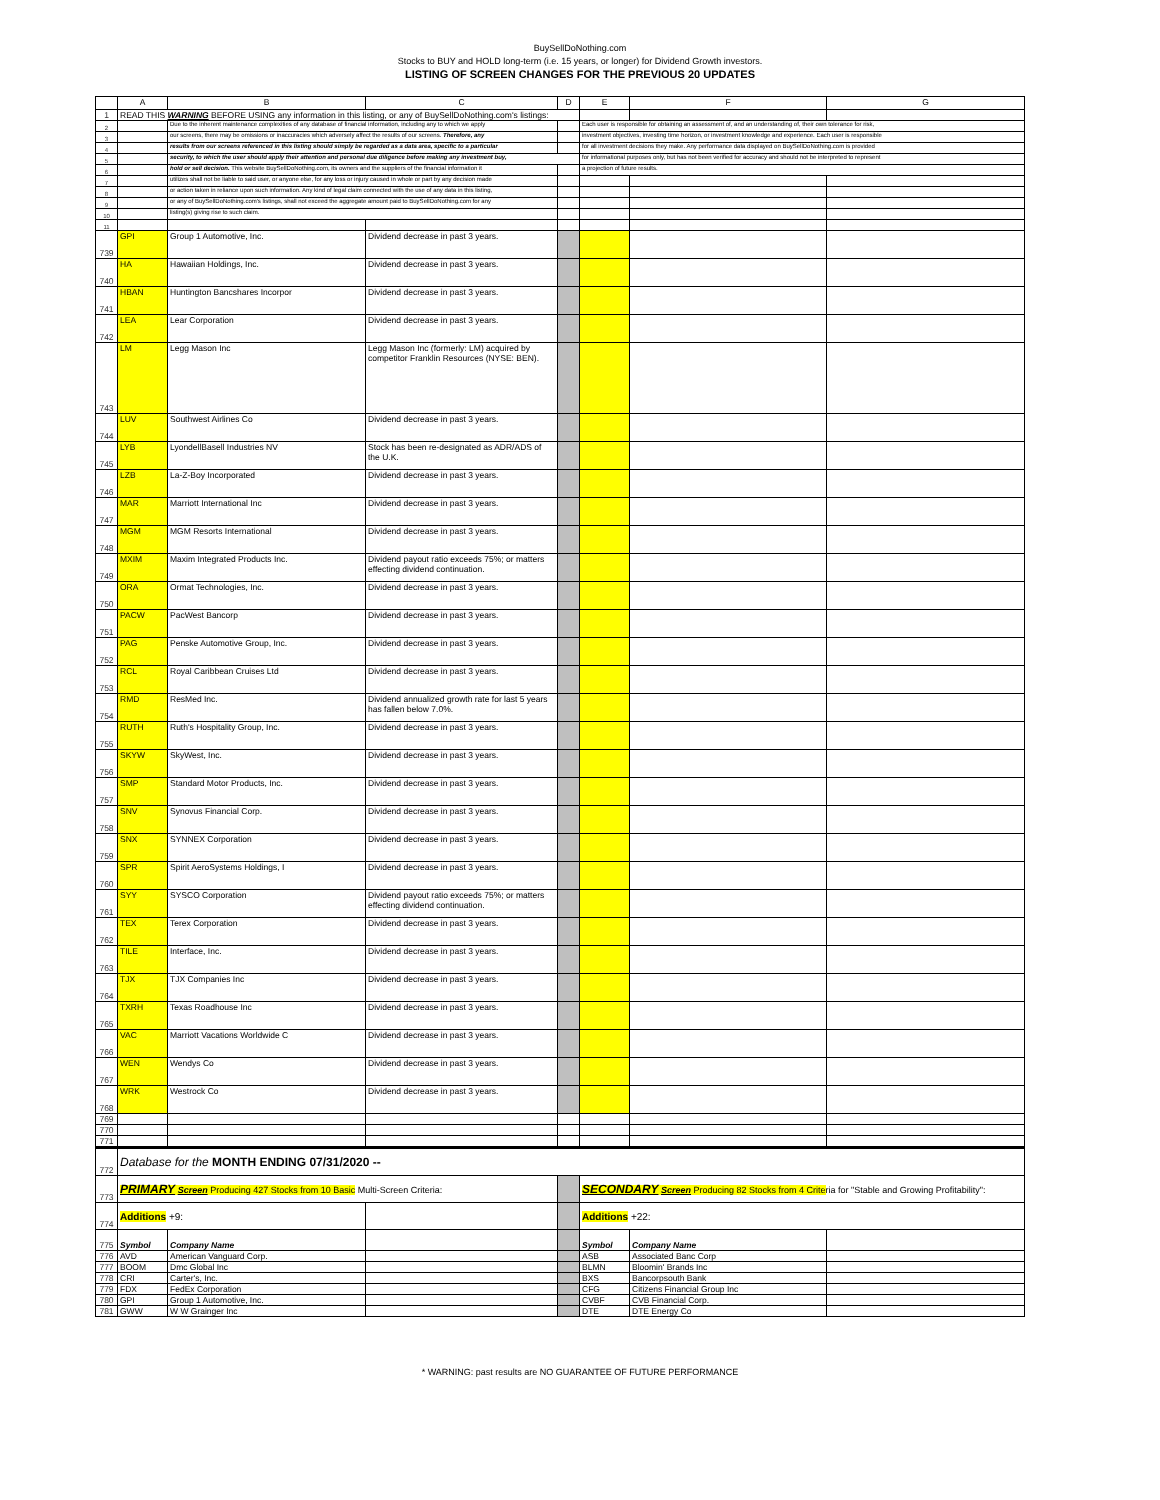BuySellDoNothing.com
Stocks to BUY and HOLD long-term (i.e. 15 years, or longer) for Dividend Growth investors.
LISTING OF SCREEN CHANGES FOR THE PREVIOUS 20 UPDATES
| | A | B | C | D | E | F | G |
| --- | --- | --- | --- | --- | --- | --- | --- |
| 1 | READ THIS WARNING BEFORE USING any information in this listing, or any of BuySellDoNothing.com's listings: | | | | | | |
| 2 | | Due to the inherent maintenance complexities of any database of financial information, including any to which we apply | | | Each user is responsible for obtaining an assessment of, and an understanding of, their own tolerance for risk, | | |
| 3 | | our screens, there may be omissions or inaccuracies which adversely affect the results of our screens. Therefore, any | | | investment objectives, investing time horizon, or investment knowledge and experience. Each user is responsible | | |
| 4 | | results from our screens referenced in this listing should simply be regarded as a data area, specific to a particular | | | for all investment decisions they make. Any performance data displayed on BuySellDoNothing.com is provided | | |
| 5 | | security, to which the user should apply their attention and personal due diligence before making any investment buy, | | | for informational purposes only, but has not been verified for accuracy and should not be interpreted to represent | | |
| 6 | | hold or sell decision. This website BuySellDoNothing.com, its owners and the suppliers of the financial information it | | | a projection of future results. | | |
| 7 | | utilizes shall not be liable to said user, or anyone else, for any loss or injury caused in whole or part by any decision made | | | | | |
| 8 | | or action taken in reliance upon such information. Any kind of legal claim connected with the use of any data in this listing, | | | | | |
| 9 | | or any of BuySellDoNothing.com's listings, shall not exceed the aggregate amount paid to BuySellDoNothing.com for any | | | | | |
| 10 | | listing(s) giving rise to such claim. | | | | | |
| 11 | | | | | | | |
| 739 | GPI | Group 1 Automotive, Inc. | Dividend decrease in past 3 years. | | | | |
| 740 | HA | Hawaiian Holdings, Inc. | Dividend decrease in past 3 years. | | | | |
| 741 | HBAN | Huntington Bancshares Incorpor | Dividend decrease in past 3 years. | | | | |
| 742 | LEA | Lear Corporation | Dividend decrease in past 3 years. | | | | |
| 743 | LM | Legg Mason Inc | Legg Mason Inc (formerly: LM) acquired by competitor Franklin Resources (NYSE: BEN). | | | | |
| 744 | LUV | Southwest Airlines Co | Dividend decrease in past 3 years. | | | | |
| 745 | LYB | LyondellBasell Industries NV | Stock has been re-designated as ADR/ADS of the U.K. | | | | |
| 746 | LZB | La-Z-Boy Incorporated | Dividend decrease in past 3 years. | | | | |
| 747 | MAR | Marriott International Inc | Dividend decrease in past 3 years. | | | | |
| 748 | MGM | MGM Resorts International | Dividend decrease in past 3 years. | | | | |
| 749 | MXIM | Maxim Integrated Products Inc. | Dividend payout ratio exceeds 75%; or matters effecting dividend continuation. | | | | |
| 750 | ORA | Ormat Technologies, Inc. | Dividend decrease in past 3 years. | | | | |
| 751 | PACW | PacWest Bancorp | Dividend decrease in past 3 years. | | | | |
| 752 | PAG | Penske Automotive Group, Inc. | Dividend decrease in past 3 years. | | | | |
| 753 | RCL | Royal Caribbean Cruises Ltd | Dividend decrease in past 3 years. | | | | |
| 754 | RMD | ResMed Inc. | Dividend annualized growth rate for last 5 years has fallen below 7.0%. | | | | |
| 755 | RUTH | Ruth's Hospitality Group, Inc. | Dividend decrease in past 3 years. | | | | |
| 756 | SKYW | SkyWest, Inc. | Dividend decrease in past 3 years. | | | | |
| 757 | SMP | Standard Motor Products, Inc. | Dividend decrease in past 3 years. | | | | |
| 758 | SNV | Synovus Financial Corp. | Dividend decrease in past 3 years. | | | | |
| 759 | SNX | SYNNEX Corporation | Dividend decrease in past 3 years. | | | | |
| 760 | SPR | Spirit AeroSystems Holdings, I | Dividend decrease in past 3 years. | | | | |
| 761 | SYY | SYSCO Corporation | Dividend payout ratio exceeds 75%; or matters effecting dividend continuation. | | | | |
| 762 | TEX | Terex Corporation | Dividend decrease in past 3 years. | | | | |
| 763 | TILE | Interface, Inc. | Dividend decrease in past 3 years. | | | | |
| 764 | TJX | TJX Companies Inc | Dividend decrease in past 3 years. | | | | |
| 765 | TXRH | Texas Roadhouse Inc | Dividend decrease in past 3 years. | | | | |
| 766 | VAC | Marriott Vacations Worldwide C | Dividend decrease in past 3 years. | | | | |
| 767 | WEN | Wendys Co | Dividend decrease in past 3 years. | | | | |
| 768 | WRK | Westrock Co | Dividend decrease in past 3 years. | | | | |
| 769 | | | | | | | |
| 770 | | | | | | | |
| 771 | | | | | | | |
| 772 | Database for the MONTH ENDING 07/31/2020 -- | | | | | | |
| 773 | PRIMARY Screen Producing 427 Stocks from 10 Basic Multi-Screen Criteria: | | | | SECONDARY Screen Producing 82 Stocks from 4 Crite ria for "Stable and Growing Profitability": | | |
| 774 | Additions +9: | | | | Additions +22: | | |
| 775 | Symbol | Company Name | | | Symbol | Company Name | |
| 776 | AVD | American Vanguard Corp. | | | ASB | Associated Banc Corp | |
| 777 | BOOM | Dmc Global Inc | | | BLMN | Bloomin' Brands Inc | |
| 778 | CRI | Carter's, Inc. | | | BXS | Bancorpsouth Bank | |
| 779 | FDX | FedEx Corporation | | | CFG | Citizens Financial Group Inc | |
| 780 | GPI | Group 1 Automotive, Inc. | | | CVBF | CVB Financial Corp. | |
| 781 | GWW | W W Grainger Inc | | | DTE | DTE Energy Co | |
* WARNING: past results are NO GUARANTEE OF FUTURE PERFORMANCE